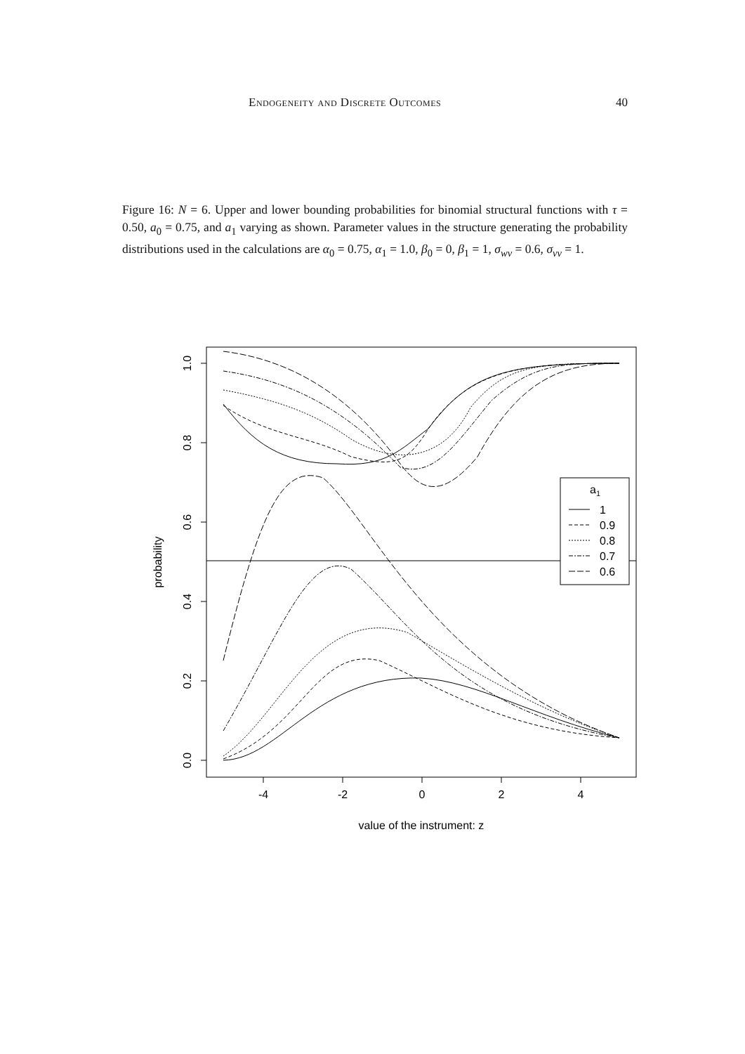Endogeneity and Discrete Outcomes 40
Figure 16: N = 6. Upper and lower bounding probabilities for binomial structural functions with τ = 0.50, a<sub>0</sub> = 0.75, and a<sub>1</sub> varying as shown. Parameter values in the structure generating the probability distributions used in the calculations are α<sub>0</sub> = 0.75, α<sub>1</sub> = 1.0, β<sub>0</sub> = 0, β<sub>1</sub> = 1, σ<sub>wv</sub> = 0.6, σ<sub>vv</sub> = 1.
-4
-2
0
2
4
value of the instrument: z
1.0
0.8
0.6
0.4
0.2
0.0
probability
a1
1
0.9
0.8
0.7
0.6